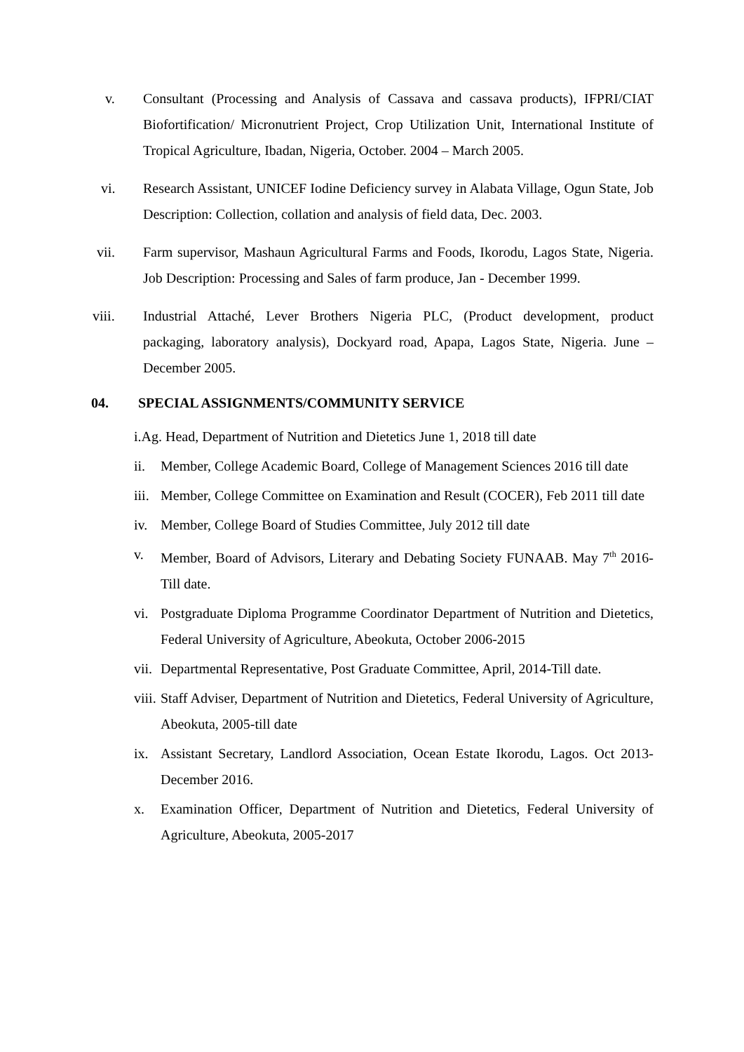v. Consultant (Processing and Analysis of Cassava and cassava products), IFPRI/CIAT Biofortification/ Micronutrient Project, Crop Utilization Unit, International Institute of Tropical Agriculture, Ibadan, Nigeria, October. 2004 – March 2005.
vi. Research Assistant, UNICEF Iodine Deficiency survey in Alabata Village, Ogun State, Job Description: Collection, collation and analysis of field data, Dec. 2003.
vii. Farm supervisor, Mashaun Agricultural Farms and Foods, Ikorodu, Lagos State, Nigeria. Job Description: Processing and Sales of farm produce, Jan - December 1999.
viii. Industrial Attaché, Lever Brothers Nigeria PLC, (Product development, product packaging, laboratory analysis), Dockyard road, Apapa, Lagos State, Nigeria. June – December 2005.
04. SPECIAL ASSIGNMENTS/COMMUNITY SERVICE
i.Ag. Head, Department of Nutrition and Dietetics June 1, 2018 till date
ii. Member, College Academic Board, College of Management Sciences 2016 till date
iii.
Member, College Committee on Examination and Result (COCER), Feb 2011 till date
iv. Member, College Board of Studies Committee, July 2012 till date
v. Member, Board of Advisors, Literary and Debating Society FUNAAB. May 7<sup>th</sup> 2016- Till date.
vi. Postgraduate Diploma Programme Coordinator Department of Nutrition and Dietetics, Federal University of Agriculture, Abeokuta, October 2006-2015
vii.
Departmental Representative, Post Graduate Committee, April, 2014-Till date.
viii.
Staff Adviser, Department of Nutrition and Dietetics, Federal University of Agriculture, Abeokuta, 2005-till date
ix. Assistant Secretary, Landlord Association, Ocean Estate Ikorodu, Lagos. Oct 2013- December 2016.
x. Examination Officer, Department of Nutrition and Dietetics, Federal University of Agriculture, Abeokuta, 2005-2017